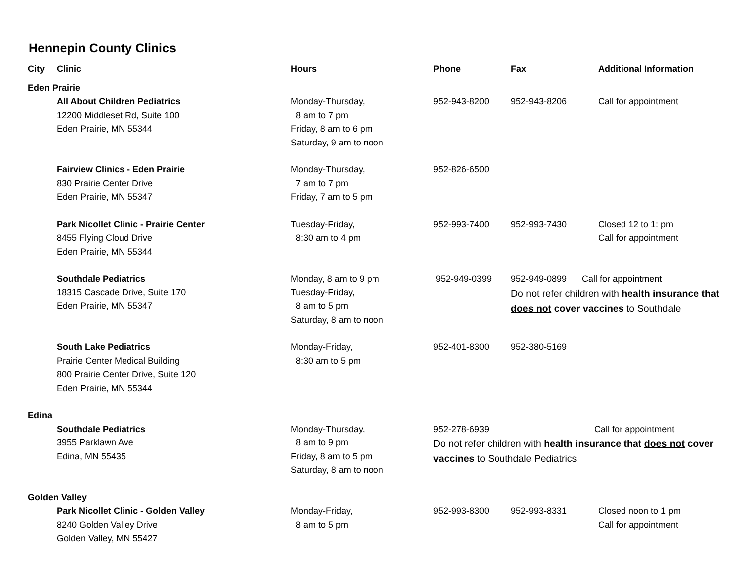Hennepin County Clinics
| City | Clinic | Hours | Phone | Fax | Additional Information |
| --- | --- | --- | --- | --- | --- |
| Eden Prairie | | | | | |
| | All About Children Pediatrics 12200 Middleset Rd, Suite 100 Eden Prairie, MN 55344 | Monday-Thursday, 8 am to 7 pm Friday, 8 am to 6 pm Saturday, 9 am to noon | 952-943-8200 | 952-943-8206 | Call for appointment |
| | Fairview Clinics - Eden Prairie 830 Prairie Center Drive Eden Prairie, MN 55347 | Monday-Thursday, 7 am to 7 pm Friday, 7 am to 5 pm | 952-826-6500 | | |
| | Park Nicollet Clinic - Prairie Center 8455 Flying Cloud Drive Eden Prairie, MN 55344 | Tuesday-Friday, 8:30 am to 4 pm | 952-993-7400 | 952-993-7430 | Closed 12 to 1: pm Call for appointment |
| | Southdale Pediatrics 18315 Cascade Drive, Suite 170 Eden Prairie, MN 55347 | Monday, 8 am to 9 pm Tuesday-Friday, 8 am to 5 pm Saturday, 8 am to noon | 952-949-0399 | 952-949-0899 Call for appointment Do not refer children with health insurance that does not cover vaccines to Southdale | |
| | South Lake Pediatrics Prairie Center Medical Building 800 Prairie Center Drive, Suite 120 Eden Prairie, MN 55344 | Monday-Friday, 8:30 am to 5 pm | 952-401-8300 | 952-380-5169 | |
| Edina | | | | | |
| | Southdale Pediatrics 3955 Parklawn Ave Edina, MN 55435 | Monday-Thursday, 8 am to 9 pm Friday, 8 am to 5 pm Saturday, 8 am to noon | 952-278-6939 Call for appointment Do not refer children with health insurance that does not cover vaccines to Southdale Pediatrics | | |
| Golden Valley | | | | | |
| | Park Nicollet Clinic - Golden Valley 8240 Golden Valley Drive Golden Valley, MN 55427 | Monday-Friday, 8 am to 5 pm | 952-993-8300 | 952-993-8331 | Closed noon to 1 pm Call for appointment |